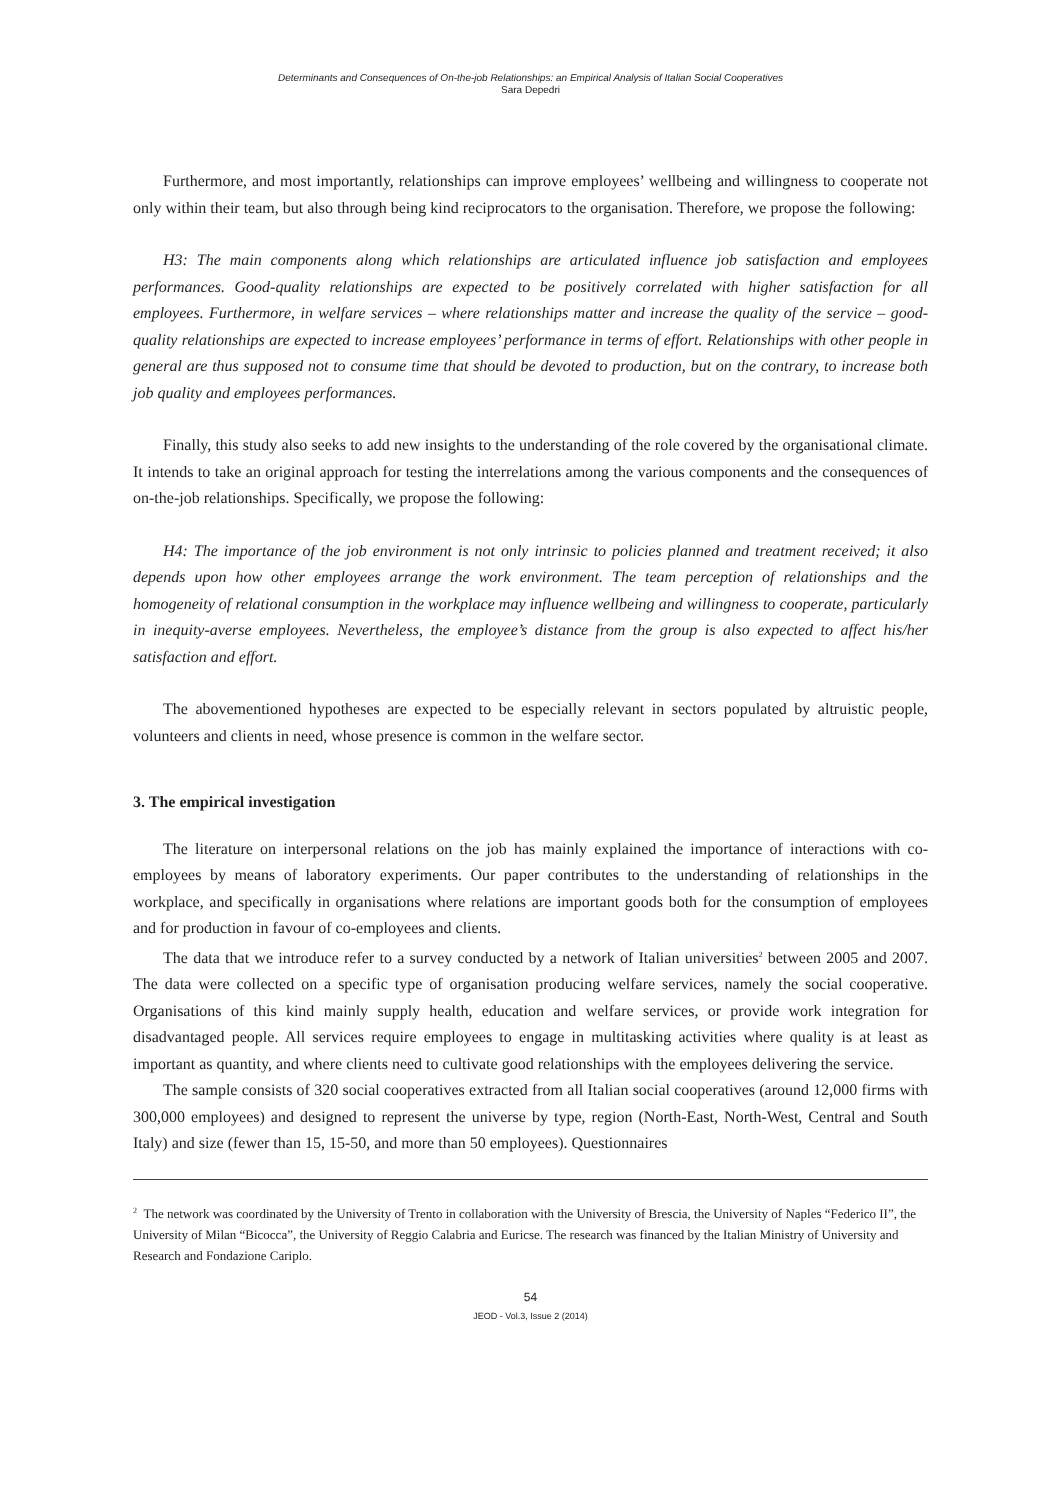Determinants and Consequences of On-the-job Relationships: an Empirical Analysis of Italian Social Cooperatives
Sara Depedri
Furthermore, and most importantly, relationships can improve employees’ wellbeing and willingness to cooperate not only within their team, but also through being kind reciprocators to the organisation. Therefore, we propose the following:
H3: The main components along which relationships are articulated influence job satisfaction and employees performances. Good-quality relationships are expected to be positively correlated with higher satisfaction for all employees. Furthermore, in welfare services – where relationships matter and increase the quality of the service – good-quality relationships are expected to increase employees’ performance in terms of effort. Relationships with other people in general are thus supposed not to consume time that should be devoted to production, but on the contrary, to increase both job quality and employees performances.
Finally, this study also seeks to add new insights to the understanding of the role covered by the organisational climate. It intends to take an original approach for testing the interrelations among the various components and the consequences of on-the-job relationships. Specifically, we propose the following:
H4: The importance of the job environment is not only intrinsic to policies planned and treatment received; it also depends upon how other employees arrange the work environment. The team perception of relationships and the homogeneity of relational consumption in the workplace may influence wellbeing and willingness to cooperate, particularly in inequity-averse employees. Nevertheless, the employee’s distance from the group is also expected to affect his/her satisfaction and effort.
The abovementioned hypotheses are expected to be especially relevant in sectors populated by altruistic people, volunteers and clients in need, whose presence is common in the welfare sector.
3. The empirical investigation
The literature on interpersonal relations on the job has mainly explained the importance of interactions with co-employees by means of laboratory experiments. Our paper contributes to the understanding of relationships in the workplace, and specifically in organisations where relations are important goods both for the consumption of employees and for production in favour of co-employees and clients.
The data that we introduce refer to a survey conducted by a network of Italian universities<sup>2</sup> between 2005 and 2007. The data were collected on a specific type of organisation producing welfare services, namely the social cooperative. Organisations of this kind mainly supply health, education and welfare services, or provide work integration for disadvantaged people. All services require employees to engage in multitasking activities where quality is at least as important as quantity, and where clients need to cultivate good relationships with the employees delivering the service.
The sample consists of 320 social cooperatives extracted from all Italian social cooperatives (around 12,000 firms with 300,000 employees) and designed to represent the universe by type, region (North-East, North-West, Central and South Italy) and size (fewer than 15, 15-50, and more than 50 employees). Questionnaires
<sup>2</sup> The network was coordinated by the University of Trento in collaboration with the University of Brescia, the University of Naples “Federico II”, the University of Milan “Bicocca”, the University of Reggio Calabria and Euricse. The research was financed by the Italian Ministry of University and Research and Fondazione Cariplo.
54
JEOD - Vol.3, Issue 2 (2014)